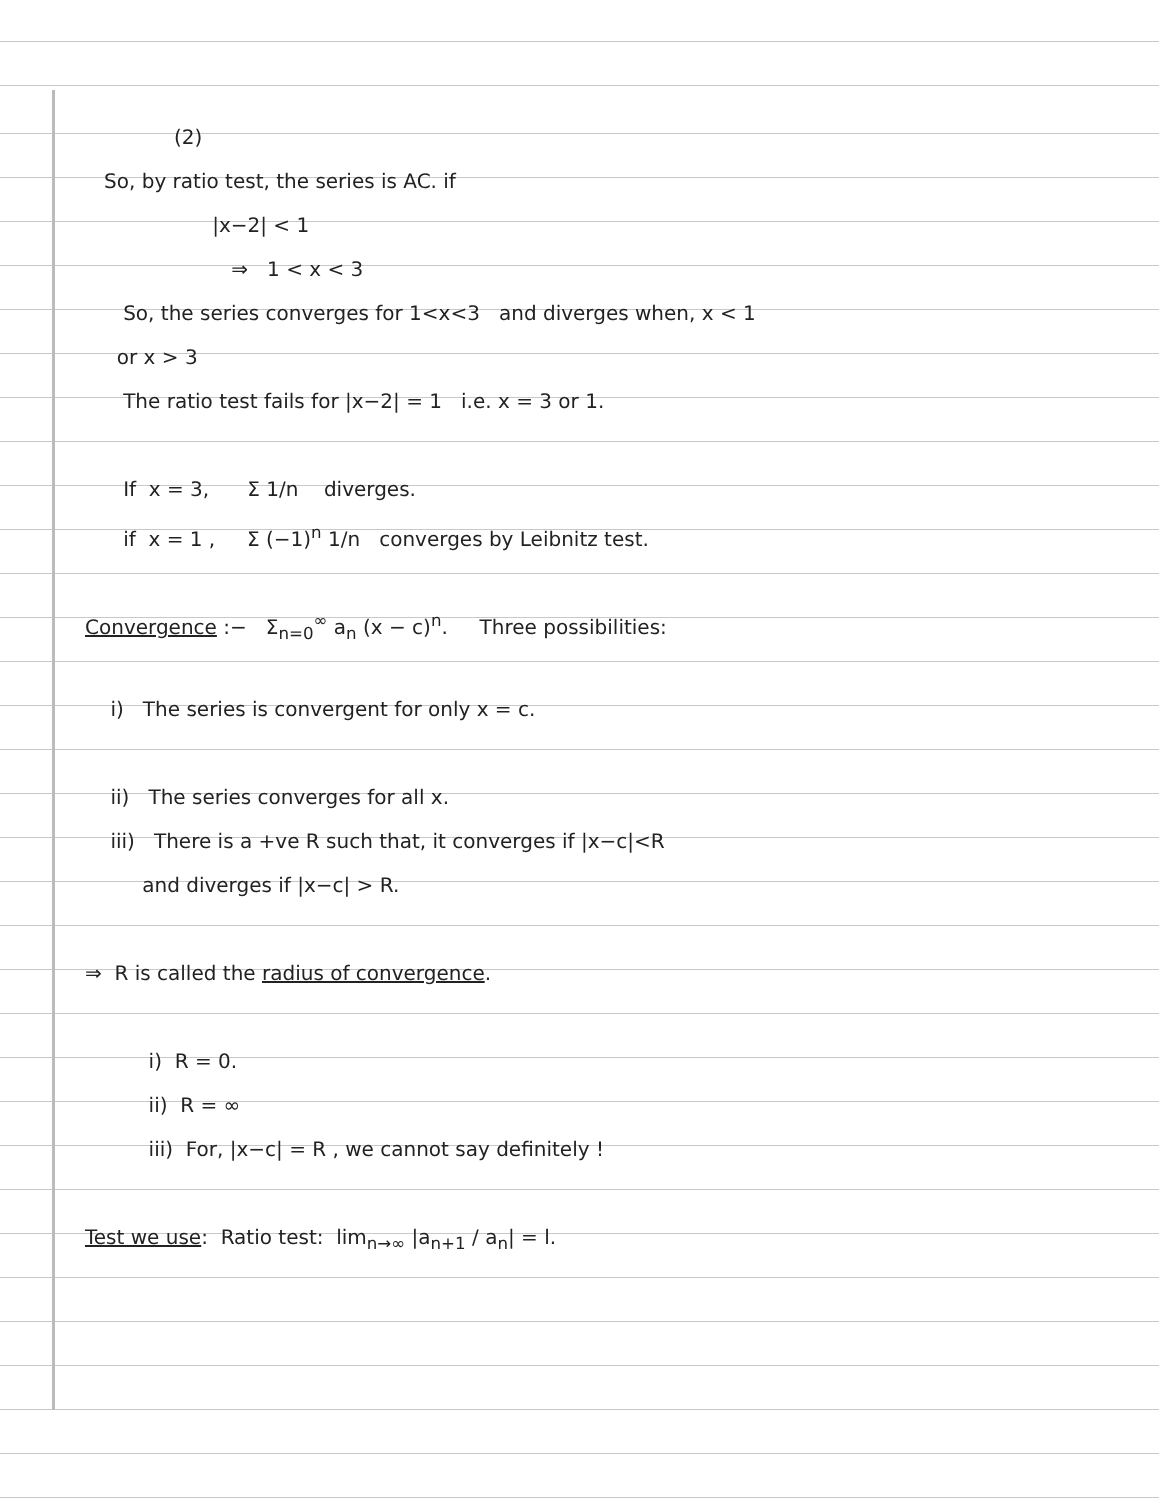(2)
So, by ratio test, the series is AC. if
|x−2| < 1
⇒ 1 < x < 3
So, the series converges for 1<x<3 and diverges when, x < 1
or x > 3
The ratio test fails for |x−2| = 1 i.e. x = 3 or 1.
If x = 3, Σ 1/n diverges.
if x = 1 , Σ (−1)<sup>n</sup> 1/n converges by Leibnitz test.
Convergence :− Σ<sub>n=0</sub><sup>∞</sup> a<sub>n</sub> (x − c)<sup>n</sup>. Three possibilities:
i) The series is convergent for only x = c.
ii) The series converges for all x.
iii) There is a +ve R such that, it converges if |x−c|<R
and diverges if |x−c| > R.
⇒ R is called the radius of convergence.
i) R = 0.
ii) R = ∞
iii) For, |x−c| = R , we cannot say definitely !
Test we use: Ratio test: lim<sub>n→∞</sub> |a<sub>n+1</sub> / a<sub>n</sub>| = l.